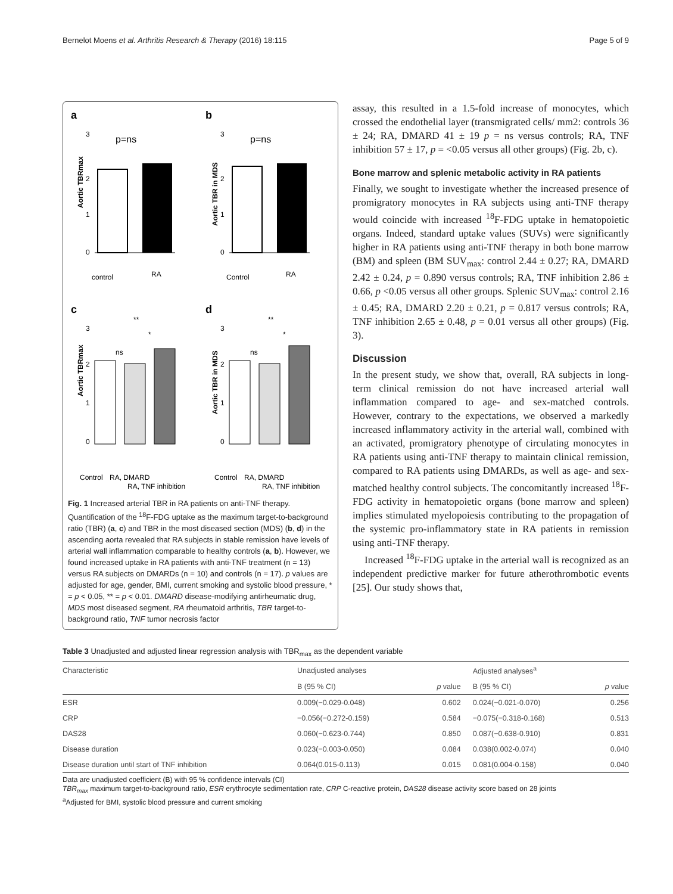Bernelot Moens et al. Arthritis Research & Therapy (2016) 18:115 Page 5 of 9
a
p=ns
Aortic TBRmax
control
RA
3
2
1
0
b
p=ns
Aortic TBR in MDS
Control
RA
3
2
1
0
c
**
*
ns
Aortic TBRmax
Control
RA, DMARD
RA, TNF inhibition
3
2
1
0
d
**
*
ns
Aortic TBR in MDS
Control
RA, DMARD
RA, TNF inhibition
3
2
1
0
Fig. 1 Increased arterial TBR in RA patients on anti-TNF therapy. Quantification of the <sup>18</sup>F-FDG uptake as the maximum target-to-background ratio (TBR) (a, c) and TBR in the most diseased section (MDS) (b, d) in the ascending aorta revealed that RA subjects in stable remission have levels of arterial wall inflammation comparable to healthy controls (a, b). However, we found increased uptake in RA patients with anti-TNF treatment (n = 13) versus RA subjects on DMARDs (n = 10) and controls (n = 17). p values are adjusted for age, gender, BMI, current smoking and systolic blood pressure, * = p < 0.05, ** = p < 0.01. DMARD disease-modifying antirheumatic drug, MDS most diseased segment, RA rheumatoid arthritis, TBR target-to-background ratio, TNF tumor necrosis factor
assay, this resulted in a 1.5-fold increase of monocytes, which crossed the endothelial layer (transmigrated cells/ mm2: controls 36 ± 24; RA, DMARD 41 ± 19 p = ns versus controls; RA, TNF inhibition 57 ± 17, p = <0.05 versus all other groups) (Fig. 2b, c).
Bone marrow and splenic metabolic activity in RA patients
Finally, we sought to investigate whether the increased presence of promigratory monocytes in RA subjects using anti-TNF therapy would coincide with increased <sup>18</sup>F-FDG uptake in hematopoietic organs. Indeed, standard uptake values (SUVs) were significantly higher in RA patients using anti-TNF therapy in both bone marrow (BM) and spleen (BM SUV<sub>max</sub>: control 2.44 ± 0.27; RA, DMARD 2.42 ± 0.24, p = 0.890 versus controls; RA, TNF inhibition 2.86 ± 0.66, p <0.05 versus all other groups. Splenic SUV<sub>max</sub>: control 2.16 ± 0.45; RA, DMARD 2.20 ± 0.21, p = 0.817 versus controls; RA, TNF inhibition 2.65 ± 0.48, p = 0.01 versus all other groups) (Fig. 3).
Discussion
In the present study, we show that, overall, RA subjects in long-term clinical remission do not have increased arterial wall inflammation compared to age- and sex-matched controls. However, contrary to the expectations, we observed a markedly increased inflammatory activity in the arterial wall, combined with an activated, promigratory phenotype of circulating monocytes in RA patients using anti-TNF therapy to maintain clinical remission, compared to RA patients using DMARDs, as well as age- and sex-matched healthy control subjects. The concomitantly increased <sup>18</sup>F-FDG activity in hematopoietic organs (bone marrow and spleen) implies stimulated myelopoiesis contributing to the propagation of the systemic pro-inflammatory state in RA patients in remission using anti-TNF therapy.
Increased <sup>18</sup>F-FDG uptake in the arterial wall is recognized as an independent predictive marker for future atherothrombotic events [25]. Our study shows that,
Table 3 Unadjusted and adjusted linear regression analysis with TBR<sub>max</sub> as the dependent variable
| Characteristic | Unadjusted analyses | | Adjusted analyses<sup>a</sup> | |
| --- | --- | --- | --- | --- |
| | B (95 % CI) | p value | B (95 % CI) | p value |
| ESR | 0.009(−0.029-0.048) | 0.602 | 0.024(−0.021-0.070) | 0.256 |
| CRP | −0.056(−0.272-0.159) | 0.584 | −0.075(−0.318-0.168) | 0.513 |
| DAS28 | 0.060(−0.623-0.744) | 0.850 | 0.087(−0.638-0.910) | 0.831 |
| Disease duration | 0.023(−0.003-0.050) | 0.084 | 0.038(0.002-0.074) | 0.040 |
| Disease duration until start of TNF inhibition | 0.064(0.015-0.113) | 0.015 | 0.081(0.004-0.158) | 0.040 |
Data are unadjusted coefficient (B) with 95 % confidence intervals (CI)
TBR<sub>max</sub> maximum target-to-background ratio, ESR erythrocyte sedimentation rate, CRP C-reactive protein, DAS28 disease activity score based on 28 joints
<sup>a</sup> Adjusted for BMI, systolic blood pressure and current smoking